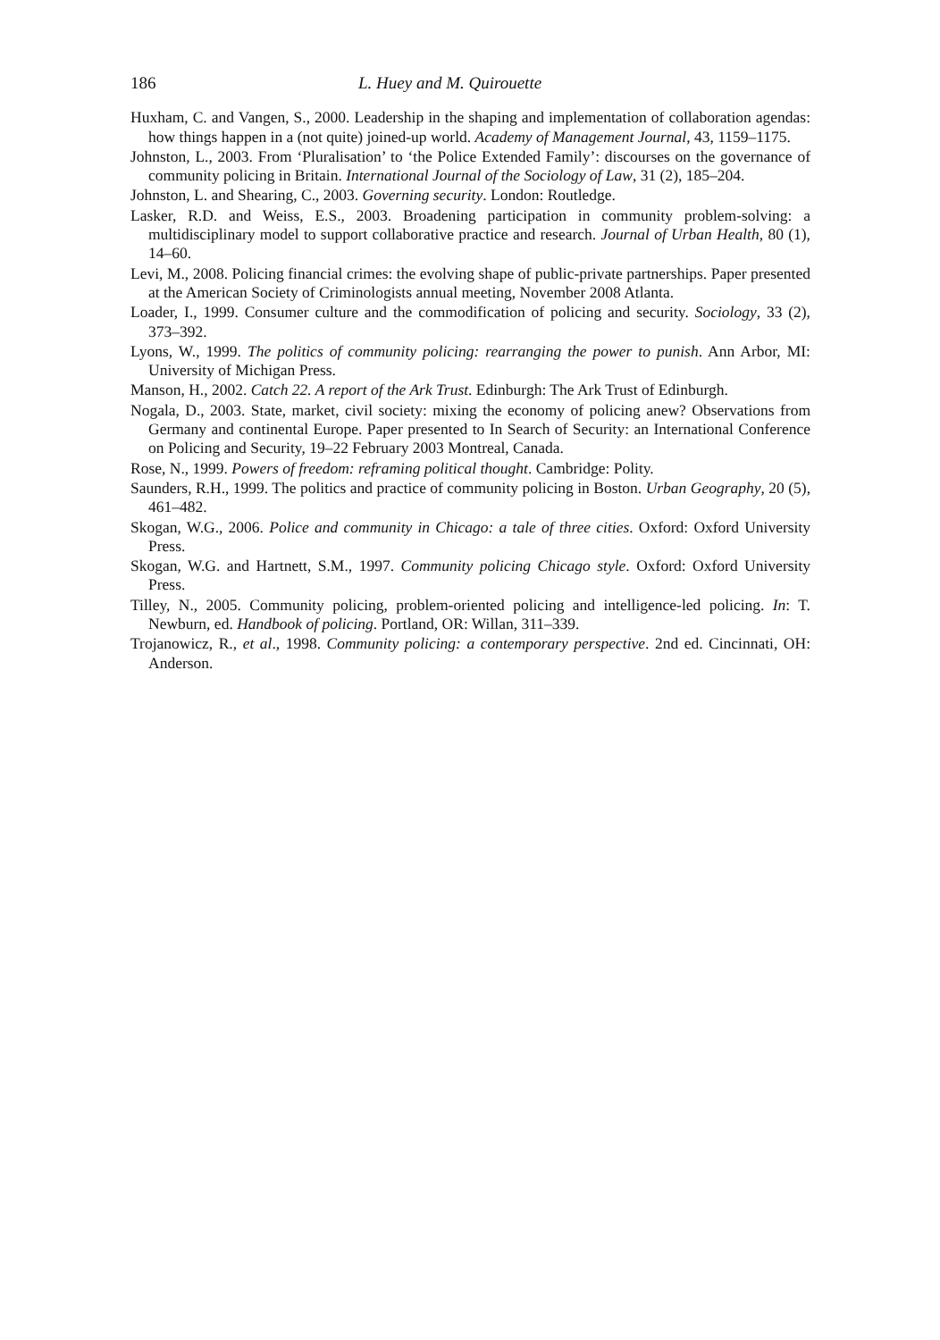186 L. Huey and M. Quirouette
Huxham, C. and Vangen, S., 2000. Leadership in the shaping and implementation of collaboration agendas: how things happen in a (not quite) joined-up world. Academy of Management Journal, 43, 1159–1175.
Johnston, L., 2003. From ‘Pluralisation’ to ‘the Police Extended Family’: discourses on the governance of community policing in Britain. International Journal of the Sociology of Law, 31 (2), 185–204.
Johnston, L. and Shearing, C., 2003. Governing security. London: Routledge.
Lasker, R.D. and Weiss, E.S., 2003. Broadening participation in community problem-solving: a multidisciplinary model to support collaborative practice and research. Journal of Urban Health, 80 (1), 14–60.
Levi, M., 2008. Policing financial crimes: the evolving shape of public-private partnerships. Paper presented at the American Society of Criminologists annual meeting, November 2008 Atlanta.
Loader, I., 1999. Consumer culture and the commodification of policing and security. Sociology, 33 (2), 373–392.
Lyons, W., 1999. The politics of community policing: rearranging the power to punish. Ann Arbor, MI: University of Michigan Press.
Manson, H., 2002. Catch 22. A report of the Ark Trust. Edinburgh: The Ark Trust of Edinburgh.
Nogala, D., 2003. State, market, civil society: mixing the economy of policing anew? Observations from Germany and continental Europe. Paper presented to In Search of Security: an International Conference on Policing and Security, 19–22 February 2003 Montreal, Canada.
Rose, N., 1999. Powers of freedom: reframing political thought. Cambridge: Polity.
Saunders, R.H., 1999. The politics and practice of community policing in Boston. Urban Geography, 20 (5), 461–482.
Skogan, W.G., 2006. Police and community in Chicago: a tale of three cities. Oxford: Oxford University Press.
Skogan, W.G. and Hartnett, S.M., 1997. Community policing Chicago style. Oxford: Oxford University Press.
Tilley, N., 2005. Community policing, problem-oriented policing and intelligence-led policing. In: T. Newburn, ed. Handbook of policing. Portland, OR: Willan, 311–339.
Trojanowicz, R., et al., 1998. Community policing: a contemporary perspective. 2nd ed. Cincinnati, OH: Anderson.